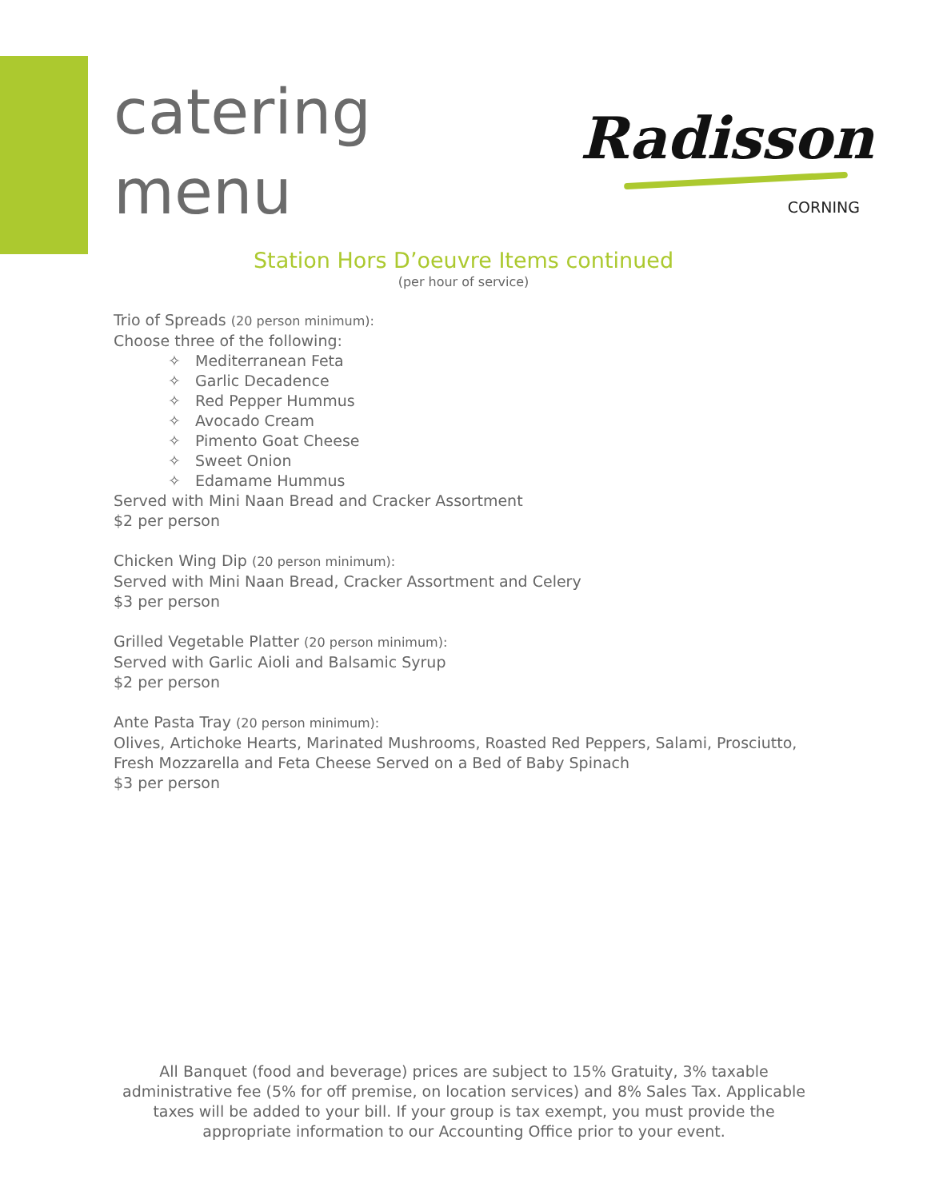catering
menu
Radisson
CORNING
Station Hors D’oeuvre Items continued
(per hour of service)
Trio of Spreads (20 person minimum):
Choose three of the following:
✧ Mediterranean Feta
✧ Garlic Decadence
✧ Red Pepper Hummus
✧ Avocado Cream
✧ Pimento Goat Cheese
✧ Sweet Onion
✧ Edamame Hummus
Served with Mini Naan Bread and Cracker Assortment
$2 per person
Chicken Wing Dip (20 person minimum):
Served with Mini Naan Bread, Cracker Assortment and Celery
$3 per person
Grilled Vegetable Platter (20 person minimum):
Served with Garlic Aioli and Balsamic Syrup
$2 per person
Ante Pasta Tray (20 person minimum):
Olives, Artichoke Hearts, Marinated Mushrooms, Roasted Red Peppers, Salami, Prosciutto, Fresh Mozzarella and Feta Cheese Served on a Bed of Baby Spinach
$3 per person
All Banquet (food and beverage) prices are subject to 15% Gratuity, 3% taxable administrative fee (5% for off premise, on location services) and 8% Sales Tax. Applicable taxes will be added to your bill. If your group is tax exempt, you must provide the appropriate information to our Accounting Office prior to your event.